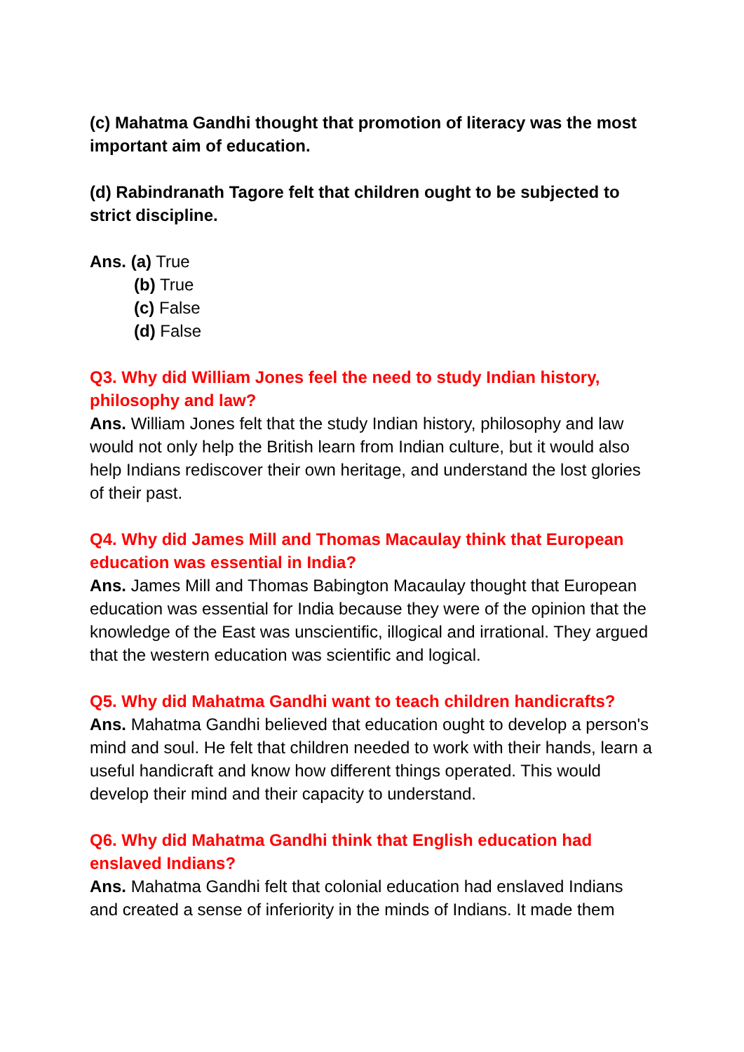(c) Mahatma Gandhi thought that promotion of literacy was the most important aim of education.
(d) Rabindranath Tagore felt that children ought to be subjected to strict discipline.
Ans. (a) True
(b) True
(c) False
(d) False
Q3. Why did William Jones feel the need to study Indian history, philosophy and law?
Ans. William Jones felt that the study Indian history, philosophy and law would not only help the British learn from Indian culture, but it would also help Indians rediscover their own heritage, and understand the lost glories of their past.
Q4. Why did James Mill and Thomas Macaulay think that European education was essential in India?
Ans. James Mill and Thomas Babington Macaulay thought that European education was essential for India because they were of the opinion that the knowledge of the East was unscientific, illogical and irrational. They argued that the western education was scientific and logical.
Q5. Why did Mahatma Gandhi want to teach children handicrafts?
Ans. Mahatma Gandhi believed that education ought to develop a person's mind and soul. He felt that children needed to work with their hands, learn a useful handicraft and know how different things operated. This would develop their mind and their capacity to understand.
Q6. Why did Mahatma Gandhi think that English education had enslaved Indians?
Ans. Mahatma Gandhi felt that colonial education had enslaved Indians and created a sense of inferiority in the minds of Indians. It made them